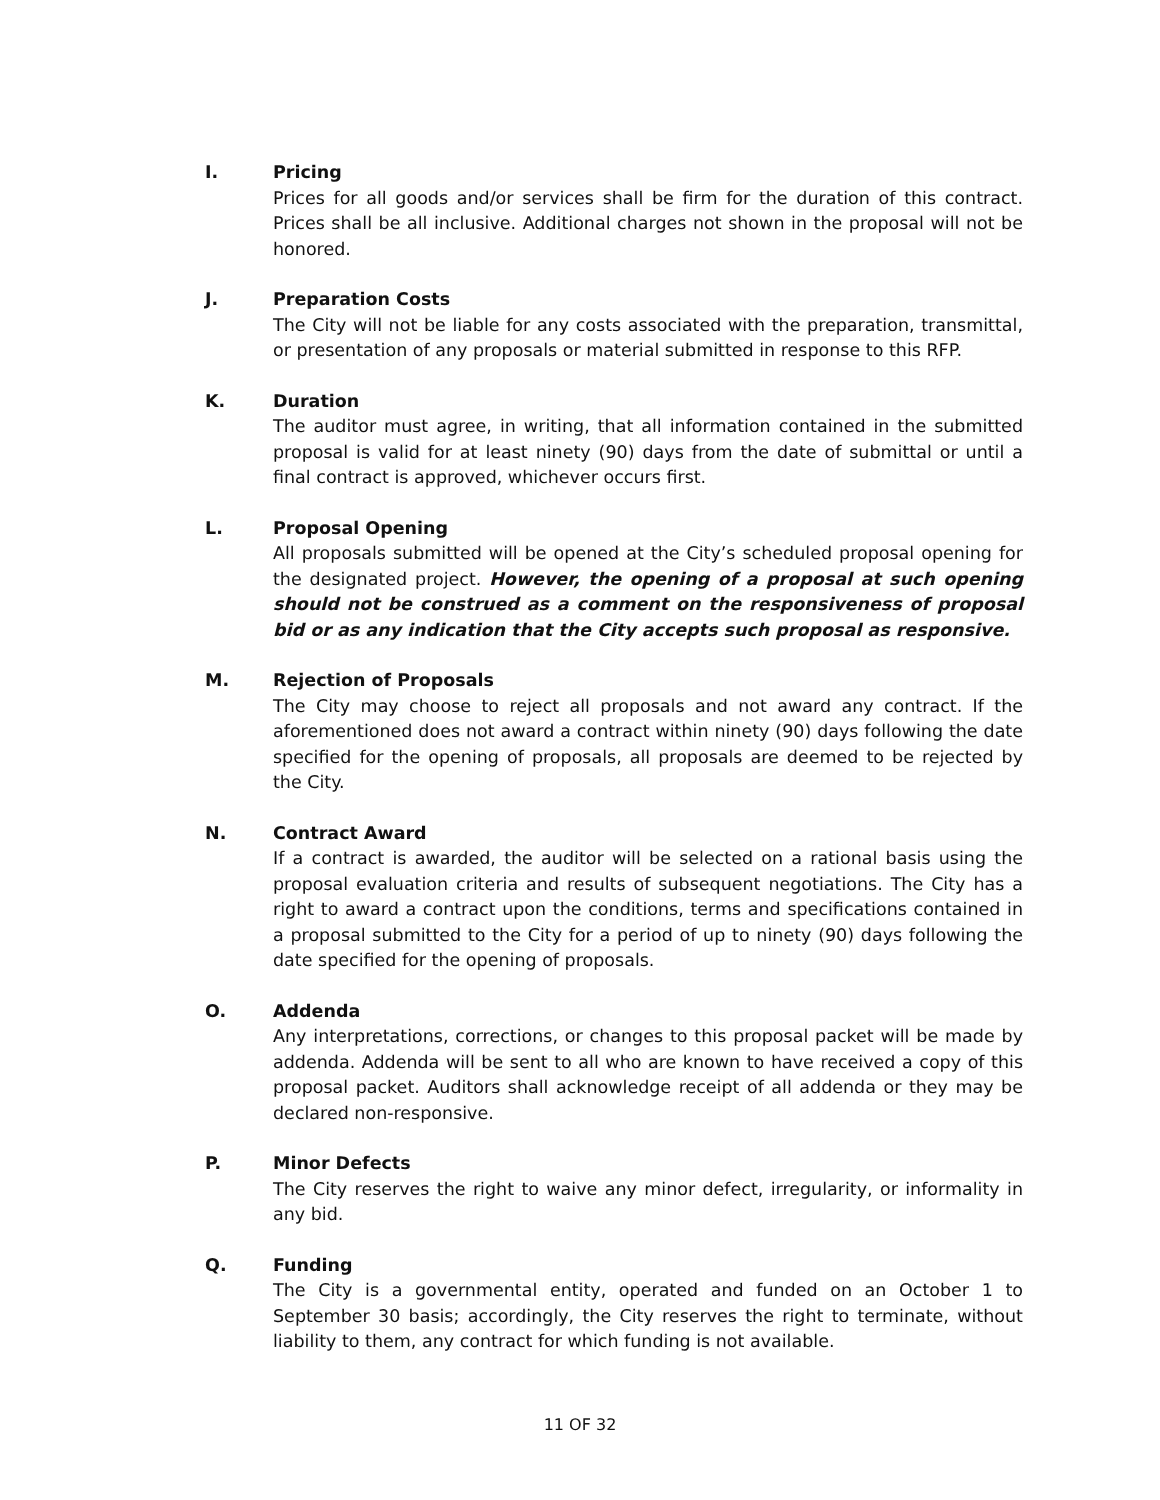I. Pricing
Prices for all goods and/or services shall be firm for the duration of this contract. Prices shall be all inclusive. Additional charges not shown in the proposal will not be honored.
J. Preparation Costs
The City will not be liable for any costs associated with the preparation, transmittal, or presentation of any proposals or material submitted in response to this RFP.
K. Duration
The auditor must agree, in writing, that all information contained in the submitted proposal is valid for at least ninety (90) days from the date of submittal or until a final contract is approved, whichever occurs first.
L. Proposal Opening
All proposals submitted will be opened at the City’s scheduled proposal opening for the designated project. However, the opening of a proposal at such opening should not be construed as a comment on the responsiveness of proposal bid or as any indication that the City accepts such proposal as responsive.
M. Rejection of Proposals
The City may choose to reject all proposals and not award any contract. If the aforementioned does not award a contract within ninety (90) days following the date specified for the opening of proposals, all proposals are deemed to be rejected by the City.
N. Contract Award
If a contract is awarded, the auditor will be selected on a rational basis using the proposal evaluation criteria and results of subsequent negotiations. The City has a right to award a contract upon the conditions, terms and specifications contained in a proposal submitted to the City for a period of up to ninety (90) days following the date specified for the opening of proposals.
O. Addenda
Any interpretations, corrections, or changes to this proposal packet will be made by addenda. Addenda will be sent to all who are known to have received a copy of this proposal packet. Auditors shall acknowledge receipt of all addenda or they may be declared non-responsive.
P. Minor Defects
The City reserves the right to waive any minor defect, irregularity, or informality in any bid.
Q. Funding
The City is a governmental entity, operated and funded on an October 1 to September 30 basis; accordingly, the City reserves the right to terminate, without liability to them, any contract for which funding is not available.
11 OF 32